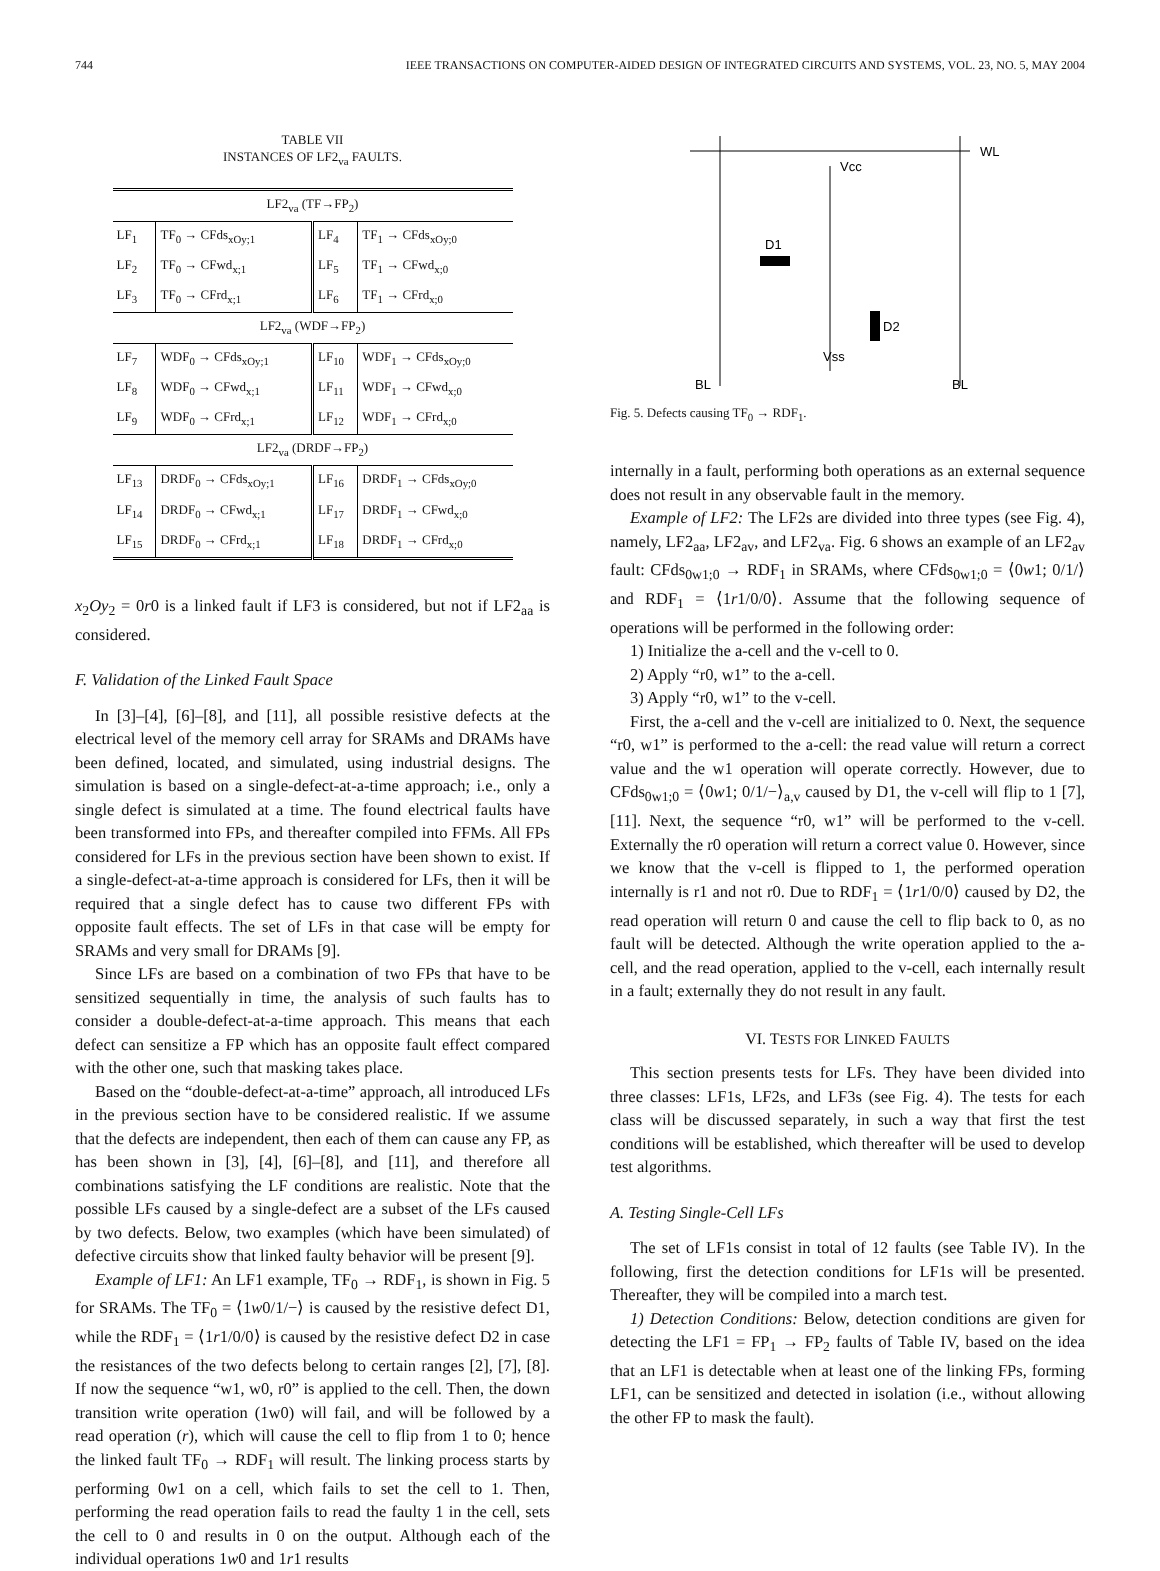744 IEEE TRANSACTIONS ON COMPUTER-AIDED DESIGN OF INTEGRATED CIRCUITS AND SYSTEMS, VOL. 23, NO. 5, MAY 2004
TABLE VII
INSTANCES OF LF2<sub>va</sub> FAULTS.
| LF2<sub>va</sub> (TF→FP<sub>2</sub>) | | | |
| --- | --- | --- | --- |
| LF<sub>1</sub> | TF<sub>0</sub> → CFds<sub>xOy;1</sub> | LF<sub>4</sub> | TF<sub>1</sub> → CFds<sub>xOy;0</sub> |
| LF<sub>2</sub> | TF<sub>0</sub> → CFwd<sub>x;1</sub> | LF<sub>5</sub> | TF<sub>1</sub> → CFwd<sub>x;0</sub> |
| LF<sub>3</sub> | TF<sub>0</sub> → CFrd<sub>x;1</sub> | LF<sub>6</sub> | TF<sub>1</sub> → CFrd<sub>x;0</sub> |
| LF2<sub>va</sub> (WDF→FP<sub>2</sub>) | | | |
| LF<sub>7</sub> | WDF<sub>0</sub> → CFds<sub>xOy;1</sub> | LF<sub>10</sub> | WDF<sub>1</sub> → CFds<sub>xOy;0</sub> |
| LF<sub>8</sub> | WDF<sub>0</sub> → CFwd<sub>x;1</sub> | LF<sub>11</sub> | WDF<sub>1</sub> → CFwd<sub>x;0</sub> |
| LF<sub>9</sub> | WDF<sub>0</sub> → CFrd<sub>x;1</sub> | LF<sub>12</sub> | WDF<sub>1</sub> → CFrd<sub>x;0</sub> |
| LF2<sub>va</sub> (DRDF→FP<sub>2</sub>) | | | |
| LF<sub>13</sub> | DRDF<sub>0</sub> → CFds<sub>xOy;1</sub> | LF<sub>16</sub> | DRDF<sub>1</sub> → CFds<sub>xOy;0</sub> |
| LF<sub>14</sub> | DRDF<sub>0</sub> → CFwd<sub>x;1</sub> | LF<sub>17</sub> | DRDF<sub>1</sub> → CFwd<sub>x;0</sub> |
| LF<sub>15</sub> | DRDF<sub>0</sub> → CFrd<sub>x;1</sub> | LF<sub>18</sub> | DRDF<sub>1</sub> → CFrd<sub>x;0</sub> |
x<sub>2</sub>Oy<sub>2</sub> = 0r0 is a linked fault if LF3 is considered, but not if LF2<sub>aa</sub> is considered.
F. Validation of the Linked Fault Space
In [3]–[4], [6]–[8], and [11], all possible resistive defects at the electrical level of the memory cell array for SRAMs and DRAMs have been defined, located, and simulated, using industrial designs. The simulation is based on a single-defect-at-a-time approach; i.e., only a single defect is simulated at a time. The found electrical faults have been transformed into FPs, and thereafter compiled into FFMs. All FPs considered for LFs in the previous section have been shown to exist. If a single-defect-at-a-time approach is considered for LFs, then it will be required that a single defect has to cause two different FPs with opposite fault effects. The set of LFs in that case will be empty for SRAMs and very small for DRAMs [9].
Since LFs are based on a combination of two FPs that have to be sensitized sequentially in time, the analysis of such faults has to consider a double-defect-at-a-time approach. This means that each defect can sensitize a FP which has an opposite fault effect compared with the other one, such that masking takes place.
Based on the “double-defect-at-a-time” approach, all introduced LFs in the previous section have to be considered realistic. If we assume that the defects are independent, then each of them can cause any FP, as has been shown in [3], [4], [6]–[8], and [11], and therefore all combinations satisfying the LF conditions are realistic. Note that the possible LFs caused by a single-defect are a subset of the LFs caused by two defects. Below, two examples (which have been simulated) of defective circuits show that linked faulty behavior will be present [9].
Example of LF1: An LF1 example, TF<sub>0</sub> → RDF<sub>1</sub>, is shown in Fig. 5 for SRAMs. The TF<sub>0</sub> = ⟨1w0/1/−⟩ is caused by the resistive defect D1, while the RDF<sub>1</sub> = ⟨1r1/0/0⟩ is caused by the resistive defect D2 in case the resistances of the two defects belong to certain ranges [2], [7], [8]. If now the sequence “w1, w0, r0” is applied to the cell. Then, the down transition write operation (1w0) will fail, and will be followed by a read operation (r), which will cause the cell to flip from 1 to 0; hence the linked fault TF<sub>0</sub> → RDF<sub>1</sub> will result. The linking process starts by performing 0w1 on a cell, which fails to set the cell to 1. Then, performing the read operation fails to read the faulty 1 in the cell, sets the cell to 0 and results in 0 on the output. Although each of the individual operations 1w0 and 1r1 results
WL
Vcc
D1
D2
Vss
BL
BL
Fig. 5. Defects causing TF<sub>0</sub> → RDF<sub>1</sub>.
internally in a fault, performing both operations as an external sequence does not result in any observable fault in the memory.
Example of LF2: The LF2s are divided into three types (see Fig. 4), namely, LF2<sub>aa</sub>, LF2<sub>av</sub>, and LF2<sub>va</sub>. Fig. 6 shows an example of an LF2<sub>av</sub> fault: CFds<sub>0w1;0</sub> → RDF<sub>1</sub> in SRAMs, where CFds<sub>0w1;0</sub> = ⟨0w1; 0/1/⟩ and RDF<sub>1</sub> = ⟨1r1/0/0⟩. Assume that the following sequence of operations will be performed in the following order:
1) Initialize the a-cell and the v-cell to 0.
2) Apply “r0, w1” to the a-cell.
3) Apply “r0, w1” to the v-cell.
First, the a-cell and the v-cell are initialized to 0. Next, the sequence “r0, w1” is performed to the a-cell: the read value will return a correct value and the w1 operation will operate correctly. However, due to CFds<sub>0w1;0</sub> = ⟨0w1; 0/1/−⟩<sub>a,v</sub> caused by D1, the v-cell will flip to 1 [7], [11]. Next, the sequence “r0, w1” will be performed to the v-cell. Externally the r0 operation will return a correct value 0. However, since we know that the v-cell is flipped to 1, the performed operation internally is r1 and not r0. Due to RDF<sub>1</sub> = ⟨1r1/0/0⟩ caused by D2, the read operation will return 0 and cause the cell to flip back to 0, as no fault will be detected. Although the write operation applied to the a-cell, and the read operation, applied to the v-cell, each internally result in a fault; externally they do not result in any fault.
VI. TESTS FOR LINKED FAULTS
This section presents tests for LFs. They have been divided into three classes: LF1s, LF2s, and LF3s (see Fig. 4). The tests for each class will be discussed separately, in such a way that first the test conditions will be established, which thereafter will be used to develop test algorithms.
A. Testing Single-Cell LFs
The set of LF1s consist in total of 12 faults (see Table IV). In the following, first the detection conditions for LF1s will be presented. Thereafter, they will be compiled into a march test.
1) Detection Conditions: Below, detection conditions are given for detecting the LF1 = FP<sub>1</sub> → FP<sub>2</sub> faults of Table IV, based on the idea that an LF1 is detectable when at least one of the linking FPs, forming LF1, can be sensitized and detected in isolation (i.e., without allowing the other FP to mask the fault).